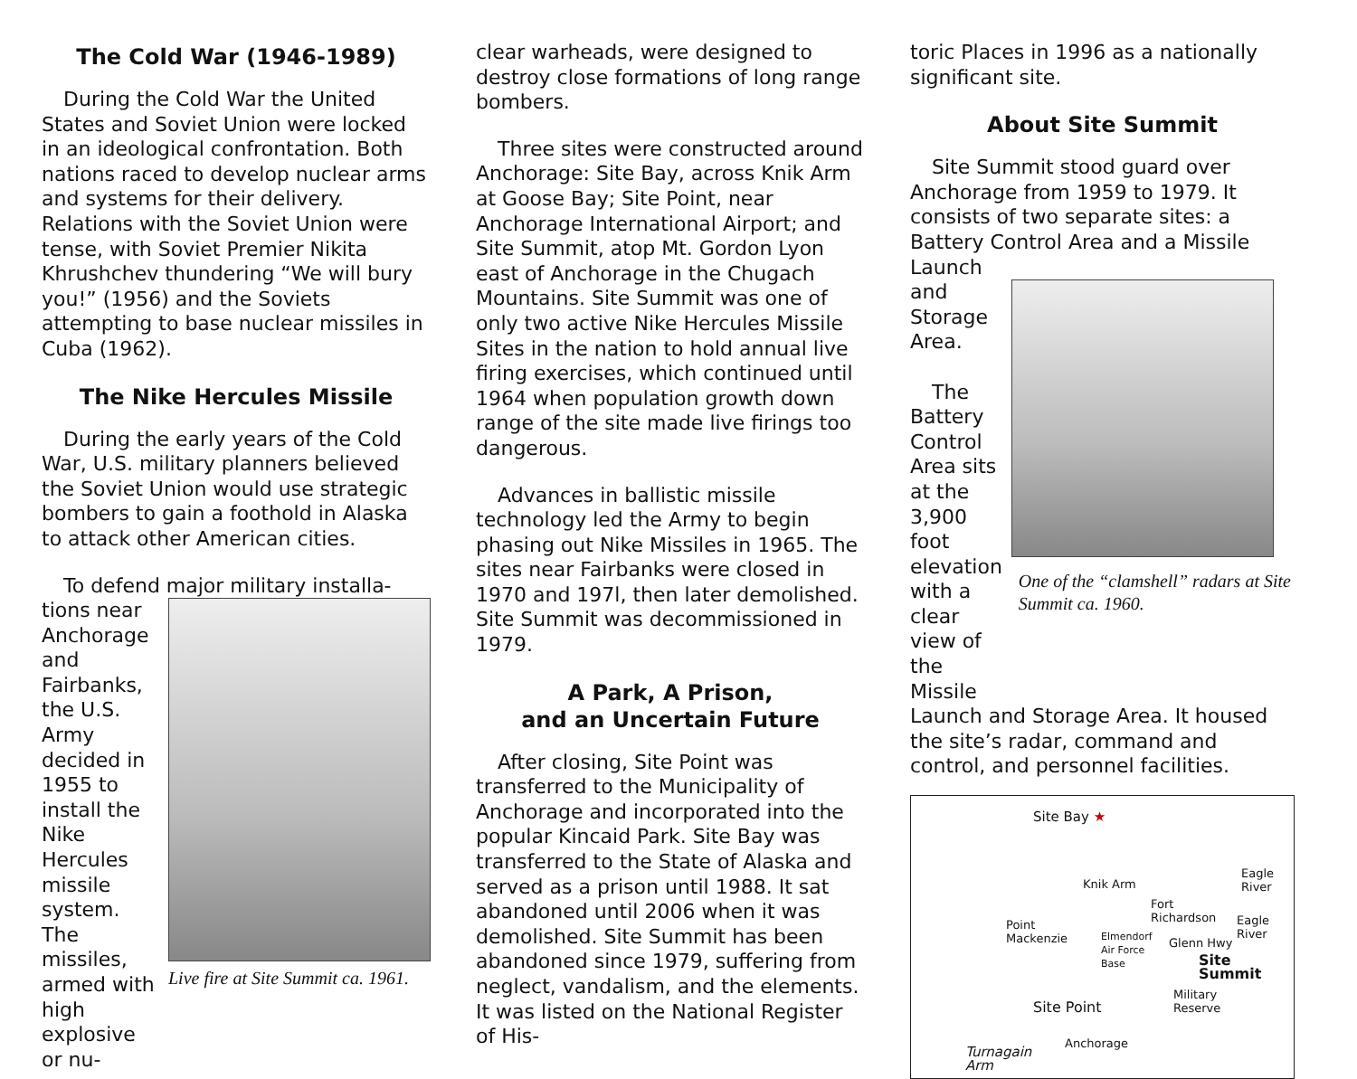The Cold War (1946-1989)
During the Cold War the United States and Soviet Union were locked in an ideological confrontation. Both nations raced to develop nuclear arms and systems for their delivery. Relations with the Soviet Union were tense, with Soviet Premier Nikita Khrushchev thundering “We will bury you!” (1956) and the Soviets attempting to base nuclear missiles in Cuba (1962).
The Nike Hercules Missile
During the early years of the Cold War, U.S. military planners believed the Soviet Union would use strategic bombers to gain a foothold in Alaska to attack other American cities.
To defend major military installa-
tions near Anchorage and Fairbanks, the U.S. Army decided in 1955 to install the Nike Hercules missile system. The missiles, armed with high explosive or nu-
Live fire at Site Summit ca. 1961.
clear warheads, were designed to destroy close formations of long range bombers.
Three sites were constructed around Anchorage: Site Bay, across Knik Arm at Goose Bay; Site Point, near Anchorage International Airport; and Site Summit, atop Mt. Gordon Lyon east of Anchorage in the Chugach Mountains. Site Summit was one of only two active Nike Hercules Missile Sites in the nation to hold annual live firing exercises, which continued until 1964 when population growth down range of the site made live firings too dangerous.
Advances in ballistic missile technology led the Army to begin phasing out Nike Missiles in 1965. The sites near Fairbanks were closed in 1970 and 197l, then later demolished. Site Summit was decommissioned in 1979.
A Park, A Prison,
and an Uncertain Future
After closing, Site Point was transferred to the Municipality of Anchorage and incorporated into the popular Kincaid Park. Site Bay was transferred to the State of Alaska and served as a prison until 1988. It sat abandoned until 2006 when it was demolished. Site Summit has been abandoned since 1979, suffering from neglect, vandalism, and the elements. It was listed on the National Register of His-
toric Places in 1996 as a nationally significant site.
About Site Summit
Site Summit stood guard over Anchorage from 1959 to 1979. It consists of two separate sites: a Battery Control Area and a Missile Launch
and Storage Area.
The Battery Control Area sits at the 3,900 foot elevation with a clear view of the Missile
One of the “clamshell” radars at Site Summit ca. 1960.
Launch and Storage Area. It housed the site’s radar, command and control, and personnel facilities.
Site Bay ★
Knik Arm
Eagle River
Fort
Richardson Point
Mackenzie
Eagle River
Elmendorf
Air Force
Base
Glenn Hwy
Site Summit
Military
Reserve Site Point
Anchorage
Turnagain
Arm